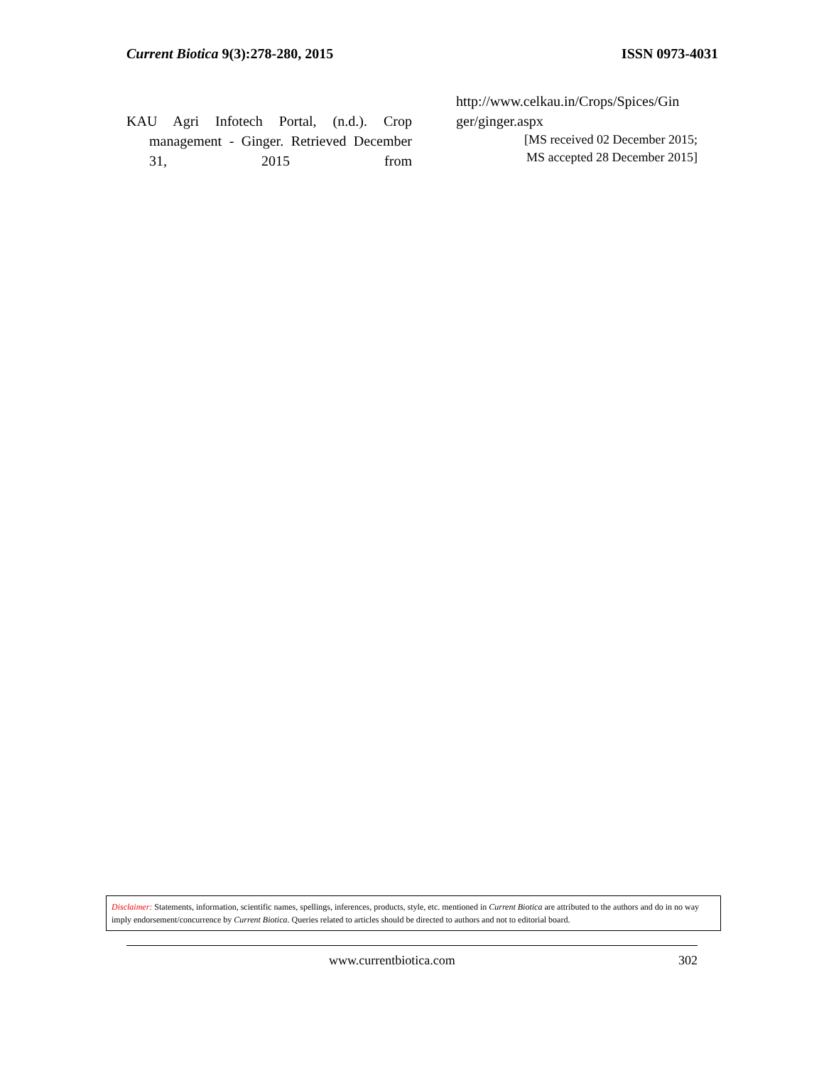Current Biotica 9(3):278-280, 2015 ISSN 0973-4031
KAU Agri Infotech Portal, (n.d.). Crop management - Ginger. Retrieved December 31, 2015 from
http://www.celkau.in/Crops/Spices/Gin ger/ginger.aspx
[MS received 02 December 2015;
MS accepted 28 December 2015]
Disclaimer: Statements, information, scientific names, spellings, inferences, products, style, etc. mentioned in Current Biotica are attributed to the authors and do in no way imply endorsement/concurrence by Current Biotica. Queries related to articles should be directed to authors and not to editorial board.
www.currentbiotica.com 302